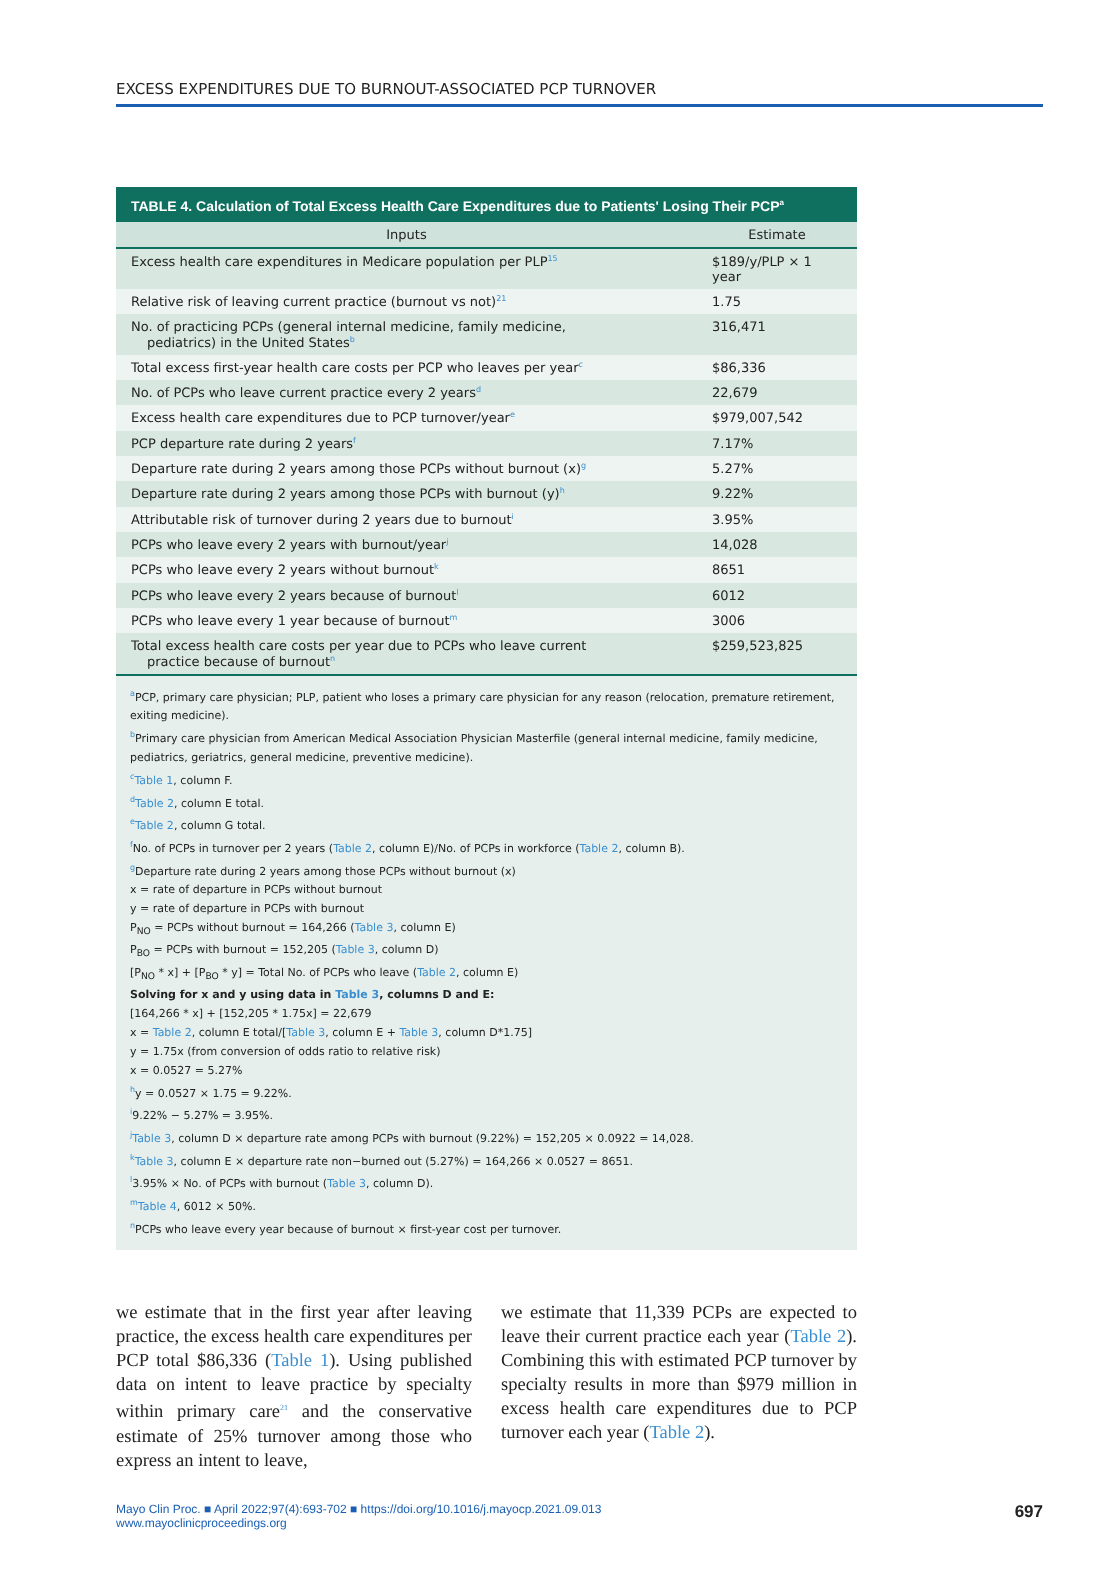EXCESS EXPENDITURES DUE TO BURNOUT-ASSOCIATED PCP TURNOVER
TABLE 4. Calculation of Total Excess Health Care Expenditures due to Patients' Losing Their PCP<sup>a</sup>
| Inputs | Estimate |
| --- | --- |
| Excess health care expenditures in Medicare population per PLP<sup>15</sup> | $189/y/PLP × 1 year |
| Relative risk of leaving current practice (burnout vs not)<sup>21</sup> | 1.75 |
| No. of practicing PCPs (general internal medicine, family medicine, pediatrics) in the United States<sup>b</sup> | 316,471 |
| Total excess first-year health care costs per PCP who leaves per year<sup>c</sup> | $86,336 |
| No. of PCPs who leave current practice every 2 years<sup>d</sup> | 22,679 |
| Excess health care expenditures due to PCP turnover/year<sup>e</sup> | $979,007,542 |
| PCP departure rate during 2 years<sup>f</sup> | 7.17% |
| Departure rate during 2 years among those PCPs without burnout (x)<sup>g</sup> | 5.27% |
| Departure rate during 2 years among those PCPs with burnout (y)<sup>h</sup> | 9.22% |
| Attributable risk of turnover during 2 years due to burnout<sup>i</sup> | 3.95% |
| PCPs who leave every 2 years with burnout/year<sup>j</sup> | 14,028 |
| PCPs who leave every 2 years without burnout<sup>k</sup> | 8651 |
| PCPs who leave every 2 years because of burnout<sup>l</sup> | 6012 |
| PCPs who leave every 1 year because of burnout<sup>m</sup> | 3006 |
| Total excess health care costs per year due to PCPs who leave current practice because of burnout<sup>n</sup> | $259,523,825 |
<sup>a</sup> PCP, primary care physician; PLP, patient who loses a primary care physician for any reason (relocation, premature retirement, exiting medicine).
<sup>b</sup> Primary care physician from American Medical Association Physician Masterfile (general internal medicine, family medicine, pediatrics, geriatrics, general medicine, preventive medicine).
<sup>c</sup> Table 1, column F.
<sup>d</sup> Table 2, column E total.
<sup>e</sup> Table 2, column G total.
<sup>f</sup> No. of PCPs in turnover per 2 years (Table 2, column E)/No. of PCPs in workforce (Table 2, column B).
<sup>g</sup> Departure rate during 2 years among those PCPs without burnout (x)
x = rate of departure in PCPs without burnout
y = rate of departure in PCPs with burnout
P<sub>NO</sub> = PCPs without burnout = 164,266 (Table 3, column E)
P<sub>BO</sub> = PCPs with burnout = 152,205 (Table 3, column D)
[P<sub>NO</sub> * x] + [P<sub>BO</sub> * y] = Total No. of PCPs who leave (Table 2, column E)
Solving for x and y using data in Table 3, columns D and E:
[164,266 * x] + [152,205 * 1.75x] = 22,679
x = Table 2, column E total/[Table 3, column E + Table 3, column D*1.75]
y = 1.75x (from conversion of odds ratio to relative risk)
x = 0.0527 = 5.27%
<sup>h</sup> y = 0.0527 × 1.75 = 9.22%.
<sup>i</sup> 9.22% − 5.27% = 3.95%.
<sup>j</sup> Table 3, column D × departure rate among PCPs with burnout (9.22%) = 152,205 × 0.0922 = 14,028.
<sup>k</sup> Table 3, column E × departure rate non−burned out (5.27%) = 164,266 × 0.0527 = 8651.
<sup>l</sup> 3.95% × No. of PCPs with burnout (Table 3, column D).
<sup>m</sup> Table 4, 6012 × 50%.
<sup>n</sup> PCPs who leave every year because of burnout × first-year cost per turnover.
we estimate that in the first year after leaving practice, the excess health care expenditures per PCP total $86,336 (Table 1). Using published data on intent to leave practice by specialty within primary care<sup>21</sup> and the conservative estimate of 25% turnover among those who express an intent to leave,
we estimate that 11,339 PCPs are expected to leave their current practice each year (Table 2). Combining this with estimated PCP turnover by specialty results in more than $979 million in excess health care expenditures due to PCP turnover each year (Table 2).
Mayo Clin Proc. ■ April 2022;97(4):693-702 ■ https://doi.org/10.1016/j.mayocp.2021.09.013
www.mayoclinicproceedings.org
697